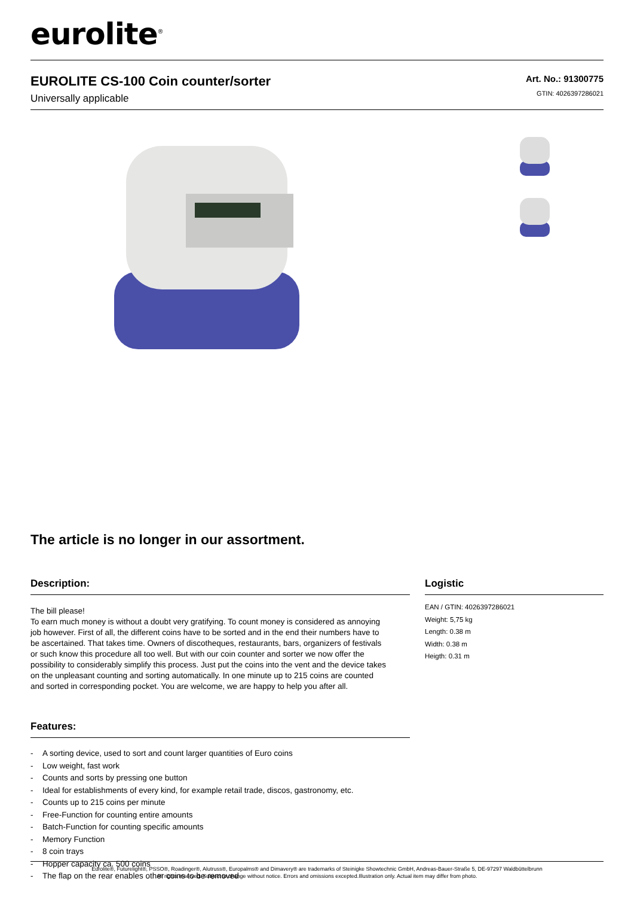eurolite<sup>®</sup>
EUROLITE CS-100 Coin counter/sorter
Universally applicable
Art. No.: 91300775
GTIN: 4026397286021
The article is no longer in our assortment.
Description:
The bill please!
To earn much money is without a doubt very gratifying. To count money is considered as annoying job however. First of all, the different coins have to be sorted and in the end their numbers have to be ascertained. That takes time. Owners of discotheques, restaurants, bars, organizers of festivals or such know this procedure all too well. But with our coin counter and sorter we now offer the possibility to considerably simplify this process. Just put the coins into the vent and the device takes on the unpleasant counting and sorting automatically. In one minute up to 215 coins are counted and sorted in corresponding pocket. You are welcome, we are happy to help you after all.
Features:
- A sorting device, used to sort and count larger quantities of Euro coins
- Low weight, fast work
- Counts and sorts by pressing one button
- Ideal for establishments of every kind, for example retail trade, discos, gastronomy, etc.
- Counts up to 215 coins per minute
- Free-Function for counting entire amounts
- Batch-Function for counting specific amounts
- Memory Function
- 8 coin trays
- Hopper capacity ca. 500 coins
- The flap on the rear enables other coins to be removed
Logistic
EAN / GTIN: 4026397286021
Weight: 5,75 kg
Length: 0.38 m
Width: 0.38 m
Heigth: 0.31 m
Eurolite®, Futurelight®, PSSO®, Roadinger®, Alutruss®, Europalms® and Dimavery® are trademarks of Steinigke Showtechnic GmbH, Andreas-Bauer-Straße 5, DE-97297 Waldbüttelbrunn
All rights reserved. Subject to change without notice. Errors and omissions excepted.Illustration only. Actual item may differ from photo.